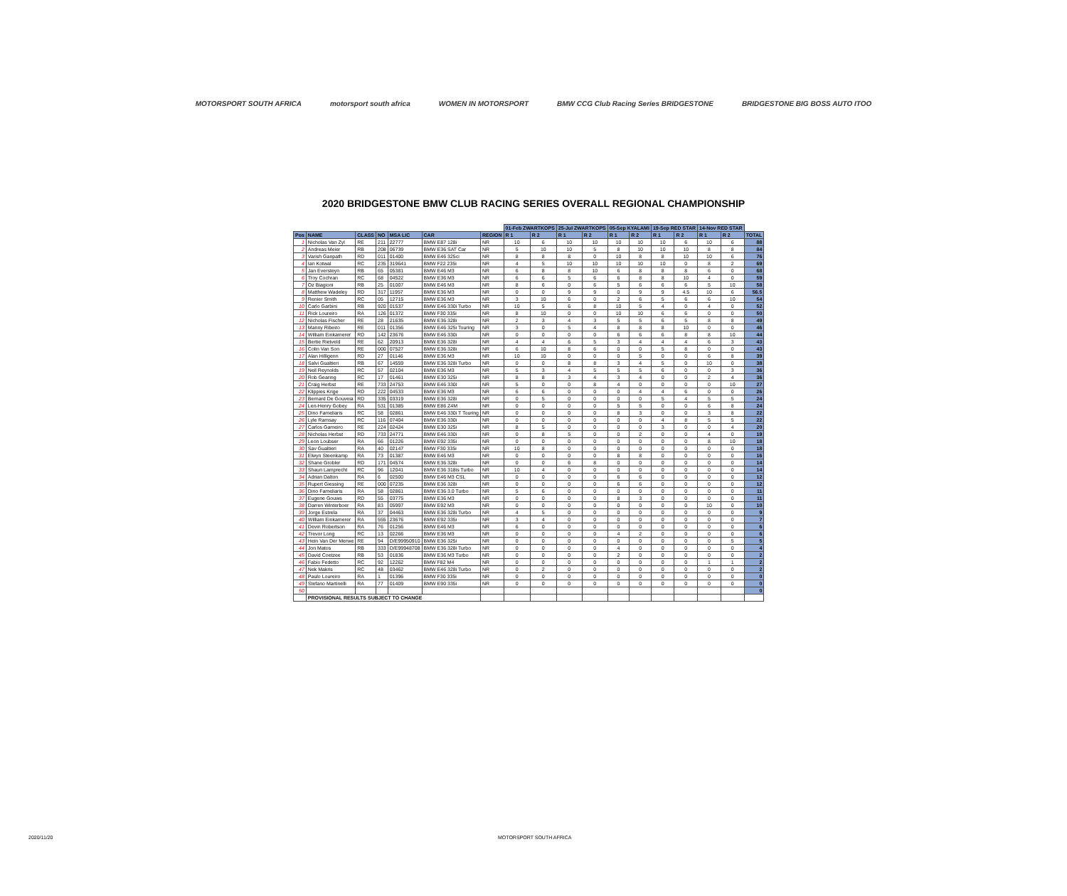MOTORSPORT SOUTH AFRICA motorsport south africa WOMEN IN MOTORSPORT BMW CCG Club Racing Series BRIDGESTONE BRIDGESTONE BIG BOSS AUTO ITOO
2020 BRIDGESTONE BMW CLUB RACING SERIES OVERALL REGIONAL CHAMPIONSHIP
| | | | | | | | 01-Feb ZWARTKOPS | | 25-Jul ZWARTKOPS | | 05-Sep KYALAMI | | 19-Sep RED STAR | | 14-Nov RED STAR | | |
| Pos | NAME | CLASS | NO | MSA LIC | CAR | REGION | R 1 | R 2 | R 1 | R 2 | R 1 | R 2 | R 1 | R 2 | R 1 | R 2 | TOTAL |
| 1 | Nicholas Van Zyl | RE | 211 | 22777 | BMW E87 128i | NR | 10 | 6 | 10 | 10 | 10 | 10 | 10 | 6 | 10 | 6 | 88 |
| 2 | Andreas Meier | RB | 208 | 06739 | BMW E36 SAT Car | NR | 5 | 10 | 10 | 5 | 8 | 10 | 10 | 10 | 8 | 8 | 84 |
| 3 | Varish Ganpath | RD | 011 | 01400 | BMW E46 325ci | NR | 8 | 8 | 8 | 0 | 10 | 8 | 8 | 10 | 10 | 6 | 76 |
| 4 | Ian Kotwal | RC | 235 | 319641 | BMW F22 235i | NR | 4 | 5 | 10 | 10 | 10 | 10 | 10 | 0 | 8 | 2 | 69 |
| 5 | Jan Eversteyn | RB | 65 | 05381 | BMW E46 M3 | NR | 6 | 8 | 8 | 10 | 6 | 8 | 8 | 8 | 6 | 0 | 68 |
| 6 | Troy Cochran | RC | 68 | 04522 | BMW E36 M3 | NR | 6 | 6 | 5 | 6 | 6 | 8 | 8 | 10 | 4 | 0 | 59 |
| 7 | Oz Biagioni | RB | 25 | 01007 | BMW E46 M3 | NR | 8 | 6 | 0 | 6 | 5 | 6 | 6 | 6 | 5 | 10 | 58 |
| 8 | Matthew Wadeley | RD | 317 | 11957 | BMW E36 M3 | NR | 0 | 0 | 9 | 9 | 0 | 9 | 9 | 4.5 | 10 | 6 | 56.5 |
| 9 | Renier Smith | RC | 05 | 12715 | BMW E36 M3 | NR | 3 | 10 | 6 | 0 | 2 | 6 | 5 | 6 | 6 | 10 | 54 |
| 10 | Carlo Garbini | RB | 920 | 01537 | BMW E46 330i Turbo | NR | 10 | 5 | 6 | 8 | 10 | 5 | 4 | 0 | 4 | 0 | 52 |
| 11 | Rick Loureiro | RA | 126 | 01372 | BMW F30 335i | NR | 8 | 10 | 0 | 0 | 10 | 10 | 6 | 6 | 0 | 0 | 50 |
| 12 | Nicholas Fischer | RE | 28 | 21635 | BMW E36 328i | NR | 2 | 3 | 4 | 3 | 5 | 5 | 6 | 5 | 8 | 8 | 49 |
| 13 | Manny Ribeiro | RE | 011 | 01356 | BMW E46 325i Touring | NR | 3 | 0 | 5 | 4 | 8 | 8 | 8 | 10 | 0 | 0 | 46 |
| 14 | William Einkamerer | RD | 142 | 23676 | BMW E46 330i | NR | 0 | 0 | 0 | 0 | 6 | 6 | 6 | 8 | 8 | 10 | 44 |
| 15 | Bertie Rietveld | RE | 62 | 20913 | BMW E36 328i | NR | 4 | 4 | 6 | 5 | 3 | 4 | 4 | 4 | 6 | 3 | 43 |
| 16 | Colin Van Son | RE | 000 | 07527 | BMW E36 328i | NR | 6 | 10 | 8 | 6 | 0 | 0 | 5 | 8 | 0 | 0 | 43 |
| 17 | Alan Hilligenn | RD | 27 | 01146 | BMW E36 M3 | NR | 10 | 10 | 0 | 0 | 0 | 5 | 0 | 0 | 6 | 8 | 39 |
| 18 | Salvi Gualtieri | RB | 67 | 14559 | BMW E36 328i Turbo | NR | 0 | 0 | 8 | 8 | 3 | 4 | 5 | 0 | 10 | 0 | 38 |
| 19 | Neil Reynolds | RC | 57 | 02104 | BMW E36 M3 | NR | 5 | 3 | 4 | 5 | 5 | 5 | 6 | 0 | 0 | 3 | 36 |
| 20 | Rob Gearing | RC | 17 | 01461 | BMW E30 325i | NR | 8 | 8 | 3 | 4 | 3 | 4 | 0 | 0 | 2 | 4 | 36 |
| 21 | Craig Herbst | RE | 733 | 24753 | BMW E46 330I | NR | 5 | 0 | 0 | 8 | 4 | 0 | 0 | 0 | 0 | 10 | 27 |
| 22 | Klippies Krige | RD | 222 | 04533 | BMW E36 M3 | NR | 6 | 6 | 0 | 0 | 0 | 4 | 4 | 6 | 0 | 0 | 26 |
| 23 | Bernard De Gouveia | RD | 335 | 03319 | BMW E36 328i | NR | 0 | 5 | 0 | 0 | 0 | 0 | 5 | 4 | 5 | 5 | 24 |
| 24 | Len-Henry Gobey | RA | 531 | 01385 | BMW E86 Z4M | NR | 0 | 0 | 0 | 0 | 5 | 5 | 0 | 0 | 6 | 8 | 24 |
| 25 | Dino Fameliaris | RC | 58 | 02861 | BMW E46 330i T Touring | NR | 0 | 0 | 0 | 0 | 8 | 3 | 0 | 0 | 3 | 8 | 22 |
| 26 | Lyle Ramsay | RC | 116 | 07404 | BMW E36 330i | NR | 0 | 0 | 0 | 0 | 0 | 0 | 4 | 8 | 5 | 5 | 22 |
| 27 | Carlos Gameiro | RE | 224 | 02424 | BMW E30 325i | NR | 8 | 5 | 0 | 0 | 0 | 0 | 3 | 0 | 0 | 4 | 20 |
| 28 | Nicholas Herbst | RD | 733 | 24771 | BMW E46 330i | NR | 0 | 8 | 5 | 0 | 0 | 2 | 0 | 0 | 4 | 0 | 19 |
| 29 | Leon Loubser | RA | 66 | 01226 | BMW E92 335i | NR | 0 | 0 | 0 | 0 | 0 | 0 | 0 | 0 | 8 | 10 | 18 |
| 30 | Sav Gualtieri | RA | 40 | 02147 | BMW F30 335i | NR | 10 | 8 | 0 | 0 | 0 | 0 | 0 | 0 | 0 | 0 | 18 |
| 31 | Elwyn Steenkamp | RA | 73 | 01387 | BMW E46 M3 | NR | 0 | 0 | 0 | 0 | 8 | 8 | 0 | 0 | 0 | 0 | 16 |
| 32 | Shane Grobler | RD | 171 | 04574 | BMW E36 328i | NR | 0 | 0 | 6 | 8 | 0 | 0 | 0 | 0 | 0 | 0 | 14 |
| 33 | Shaun Lamprecht | RC | 96 | 12041 | BMW E36 318is Turbo | NR | 10 | 4 | 0 | 0 | 0 | 0 | 0 | 0 | 0 | 0 | 14 |
| 34 | Adrian Dalton | RA | 6 | 02500 | BMW E46 M3 CSL | NR | 0 | 0 | 0 | 0 | 6 | 6 | 0 | 0 | 0 | 0 | 12 |
| 35 | Rupert Giessing | RE | 000 | 07235 | BMW E36 328i | NR | 0 | 0 | 0 | 0 | 6 | 6 | 0 | 0 | 0 | 0 | 12 |
| 36 | Dino Fameliaris | RA | 58 | 02861 | BMW E36 3.0 Turbo | NR | 5 | 6 | 0 | 0 | 0 | 0 | 0 | 0 | 0 | 0 | 11 |
| 37 | Eugene Gouws | RD | 55 | 03775 | BMW E36 M3 | NR | 0 | 0 | 0 | 0 | 8 | 3 | 0 | 0 | 0 | 0 | 11 |
| 38 | Darren Winterboer | RA | 83 | 05997 | BMW E92 M3 | NR | 0 | 0 | 0 | 0 | 0 | 0 | 0 | 0 | 10 | 0 | 10 |
| 39 | Jorge Estrela | RA | 37 | 04463 | BMW E36 328i Turbo | NR | 4 | 5 | 0 | 0 | 0 | 0 | 0 | 0 | 0 | 0 | 9 |
| 40 | William Einkamerer | RA | 555 | 23676 | BMW E92 335i | NR | 3 | 4 | 0 | 0 | 0 | 0 | 0 | 0 | 0 | 0 | 7 |
| 41 | Devin Robertson | RA | 76 | 01256 | BMW E46 M3 | NR | 6 | 0 | 0 | 0 | 0 | 0 | 0 | 0 | 0 | 0 | 6 |
| 42 | Trevor Long | RC | 13 | 02266 | BMW E36 M3 | NR | 0 | 0 | 0 | 0 | 4 | 2 | 0 | 0 | 0 | 0 | 6 |
| 43 | Hein Van Der Merwe | RE | 94 | D/E99950910 | BMW E36 325i | NR | 0 | 0 | 0 | 0 | 0 | 0 | 0 | 0 | 0 | 5 | 5 |
| 44 | Jon Matos | RB | 333 | D/E99948708 | BMW E36 328i Turbo | NR | 0 | 0 | 0 | 0 | 4 | 0 | 0 | 0 | 0 | 0 | 4 |
| 45 | David Coetzee | RB | 53 | 01836 | BMW E36 M3 Turbo | NR | 0 | 0 | 0 | 0 | 2 | 0 | 0 | 0 | 0 | 0 | 2 |
| 46 | Fabio Fedetto | RC | 92 | 12262 | BMW F82 M4 | NR | 0 | 0 | 0 | 0 | 0 | 0 | 0 | 0 | 1 | 1 | 2 |
| 47 | Nek Makris | RC | 48 | 03462 | BMW E46 328i Turbo | NR | 0 | 2 | 0 | 0 | 0 | 0 | 0 | 0 | 0 | 0 | 2 |
| 48 | Paulo Loureiro | RA | 1 | 01396 | BMW F30 335i | NR | 0 | 0 | 0 | 0 | 0 | 0 | 0 | 0 | 0 | 0 | 0 |
| 49 | Stefano Martinelli | RA | 77 | 01409 | BMW E90 335i | NR | 0 | 0 | 0 | 0 | 0 | 0 | 0 | 0 | 0 | 0 | 0 |
| 50 | | | | | | | | | | | | | | | | | 0 |
| | PROVISIONAL RESULTS SUBJECT TO CHANGE | | | | | | | | | | | | | | | | |
2020/11/20 MOTORSPORT SOUTH AFRICA